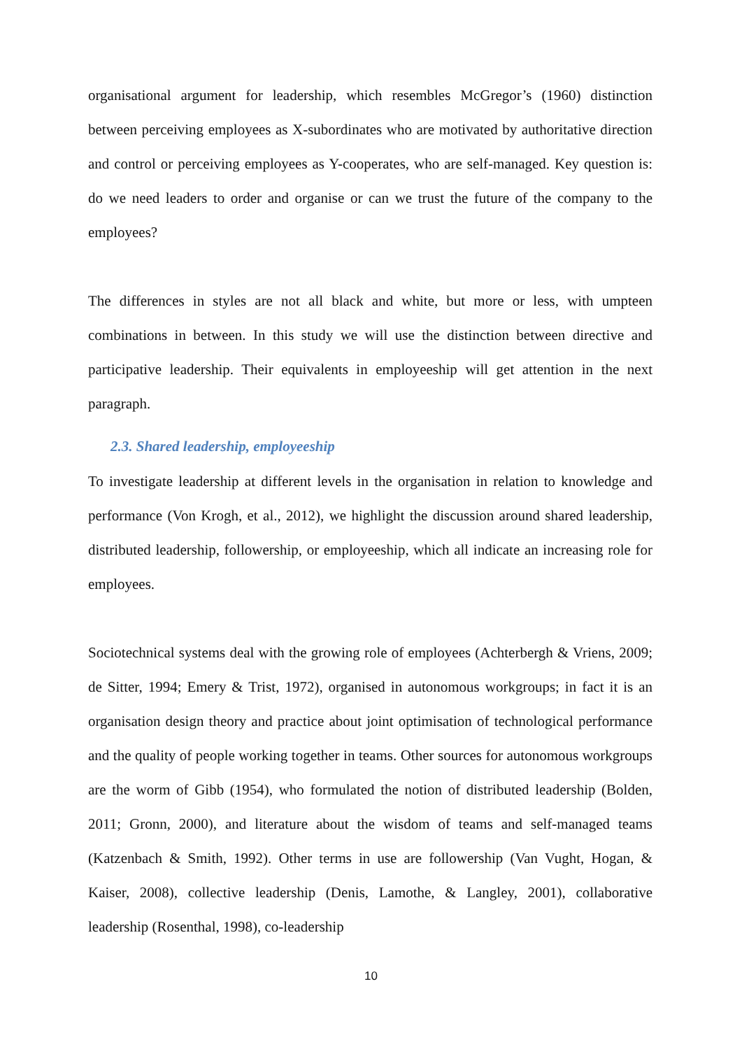organisational argument for leadership, which resembles McGregor’s (1960) distinction between perceiving employees as X-subordinates who are motivated by authoritative direction and control or perceiving employees as Y-cooperates, who are self-managed. Key question is: do we need leaders to order and organise or can we trust the future of the company to the employees?
The differences in styles are not all black and white, but more or less, with umpteen combinations in between. In this study we will use the distinction between directive and participative leadership. Their equivalents in employeeship will get attention in the next paragraph.
2.3. Shared leadership, employeeship
To investigate leadership at different levels in the organisation in relation to knowledge and performance (Von Krogh, et al., 2012), we highlight the discussion around shared leadership, distributed leadership, followership, or employeeship, which all indicate an increasing role for employees.
Sociotechnical systems deal with the growing role of employees (Achterbergh & Vriens, 2009; de Sitter, 1994; Emery & Trist, 1972), organised in autonomous workgroups; in fact it is an organisation design theory and practice about joint optimisation of technological performance and the quality of people working together in teams. Other sources for autonomous workgroups are the worm of Gibb (1954), who formulated the notion of distributed leadership (Bolden, 2011; Gronn, 2000), and literature about the wisdom of teams and self-managed teams (Katzenbach & Smith, 1992). Other terms in use are followership (Van Vught, Hogan, & Kaiser, 2008), collective leadership (Denis, Lamothe, & Langley, 2001), collaborative leadership (Rosenthal, 1998), co-leadership
10